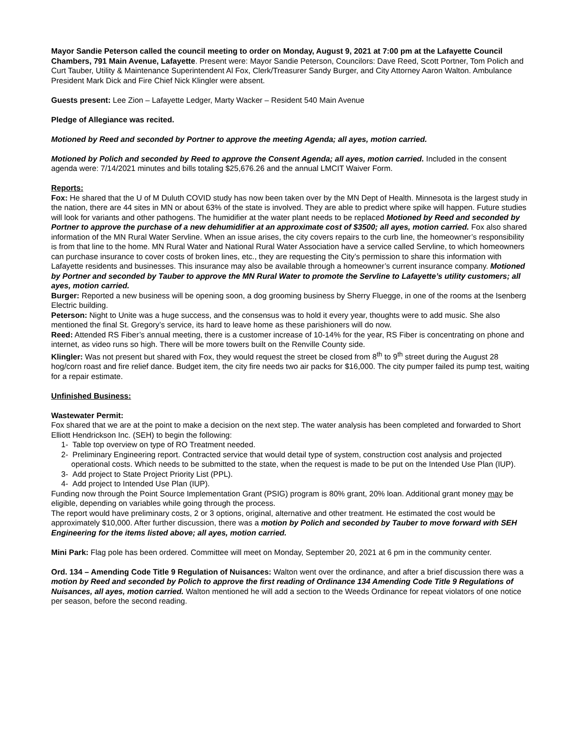Mayor Sandie Peterson called the council meeting to order on Monday, August 9, 2021 at 7:00 pm at the Lafayette Council Chambers, 791 Main Avenue, Lafayette. Present were: Mayor Sandie Peterson, Councilors: Dave Reed, Scott Portner, Tom Polich and Curt Tauber, Utility & Maintenance Superintendent Al Fox, Clerk/Treasurer Sandy Burger, and City Attorney Aaron Walton. Ambulance President Mark Dick and Fire Chief Nick Klingler were absent.
Guests present: Lee Zion – Lafayette Ledger, Marty Wacker – Resident 540 Main Avenue
Pledge of Allegiance was recited.
Motioned by Reed and seconded by Portner to approve the meeting Agenda; all ayes, motion carried.
Motioned by Polich and seconded by Reed to approve the Consent Agenda; all ayes, motion carried. Included in the consent agenda were: 7/14/2021 minutes and bills totaling $25,676.26 and the annual LMCIT Waiver Form.
Reports:
Fox: He shared that the U of M Duluth COVID study has now been taken over by the MN Dept of Health. Minnesota is the largest study in the nation, there are 44 sites in MN or about 63% of the state is involved. They are able to predict where spike will happen. Future studies will look for variants and other pathogens. The humidifier at the water plant needs to be replaced Motioned by Reed and seconded by Portner to approve the purchase of a new dehumidifier at an approximate cost of $3500; all ayes, motion carried. Fox also shared information of the MN Rural Water Servline. When an issue arises, the city covers repairs to the curb line, the homeowner’s responsibility is from that line to the home. MN Rural Water and National Rural Water Association have a service called Servline, to which homeowners can purchase insurance to cover costs of broken lines, etc., they are requesting the City’s permission to share this information with Lafayette residents and businesses. This insurance may also be available through a homeowner’s current insurance company. Motioned by Portner and seconded by Tauber to approve the MN Rural Water to promote the Servline to Lafayette’s utility customers; all ayes, motion carried.
Burger: Reported a new business will be opening soon, a dog grooming business by Sherry Fluegge, in one of the rooms at the Isenberg Electric building.
Peterson: Night to Unite was a huge success, and the consensus was to hold it every year, thoughts were to add music. She also mentioned the final St. Gregory’s service, its hard to leave home as these parishioners will do now.
Reed: Attended RS Fiber’s annual meeting, there is a customer increase of 10-14% for the year, RS Fiber is concentrating on phone and internet, as video runs so high. There will be more towers built on the Renville County side.
Klingler: Was not present but shared with Fox, they would request the street be closed from 8<sup>th</sup> to 9<sup>th</sup> street during the August 28 hog/corn roast and fire relief dance. Budget item, the city fire needs two air packs for $16,000. The city pumper failed its pump test, waiting for a repair estimate.
Unfinished Business:
Wastewater Permit:
Fox shared that we are at the point to make a decision on the next step. The water analysis has been completed and forwarded to Short Elliott Hendrickson Inc. (SEH) to begin the following:
1- Table top overview on type of RO Treatment needed.
2- Preliminary Engineering report. Contracted service that would detail type of system, construction cost analysis and projected operational costs. Which needs to be submitted to the state, when the request is made to be put on the Intended Use Plan (IUP).
3- Add project to State Project Priority List (PPL).
4- Add project to Intended Use Plan (IUP).
Funding now through the Point Source Implementation Grant (PSIG) program is 80% grant, 20% loan. Additional grant money may be eligible, depending on variables while going through the process.
The report would have preliminary costs, 2 or 3 options, original, alternative and other treatment. He estimated the cost would be approximately $10,000. After further discussion, there was a motion by Polich and seconded by Tauber to move forward with SEH Engineering for the items listed above; all ayes, motion carried.
Mini Park: Flag pole has been ordered. Committee will meet on Monday, September 20, 2021 at 6 pm in the community center.
Ord. 134 – Amending Code Title 9 Regulation of Nuisances: Walton went over the ordinance, and after a brief discussion there was a motion by Reed and seconded by Polich to approve the first reading of Ordinance 134 Amending Code Title 9 Regulations of Nuisances, all ayes, motion carried. Walton mentioned he will add a section to the Weeds Ordinance for repeat violators of one notice per season, before the second reading.